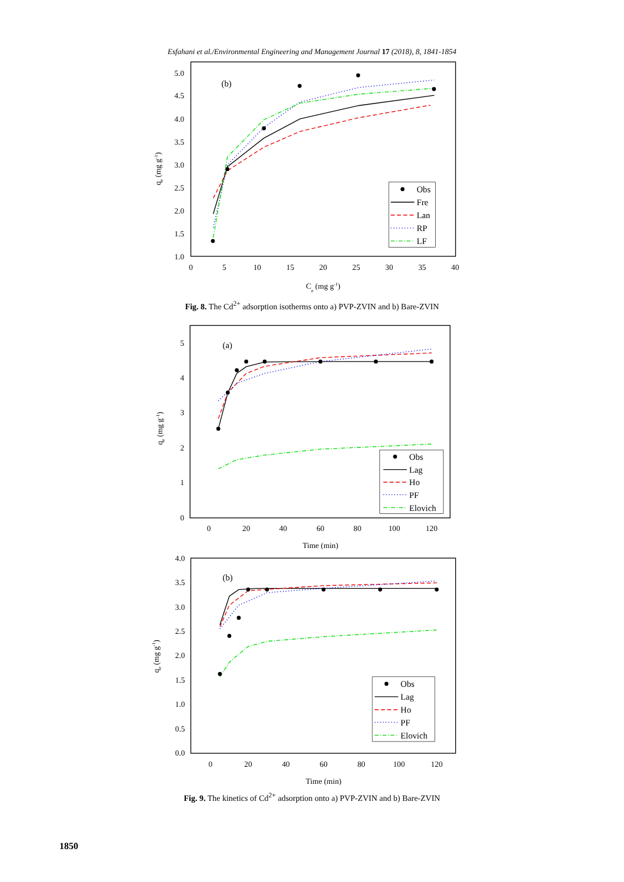Esfahani et al./Environmental Engineering and Management Journal 17 (2018), 8, 1841-1854
5.0
4.5
4.0
3.5
3.0
2.5
2.0
1.5
1.0
0
5
10
15
20
25
30
35
40
Ce (mg g-1)
qe (mg g-1)
(b)
Obs
Fre
Lan
RP
LF
Fig. 8. The Cd<sup>2+</sup> adsorption isotherms onto a) PVP-ZVIN and b) Bare-ZVIN
5
4
3
2
1
0
0
20
40
60
80
100
120
Time (min)
qe (mg g-1)
(a)
Obs
Lag
Ho
PF
Elovich
4.0
3.5
3.0
2.5
2.0
1.5
1.0
0.5
0.0
0
20
40
60
80
100
120
Time (min)
qe (mg g-1)
(b)
Obs
Lag
Ho
PF
Elovich
Fig. 9. The kinetics of Cd<sup>2+</sup> adsorption onto a) PVP-ZVIN and b) Bare-ZVIN
1850